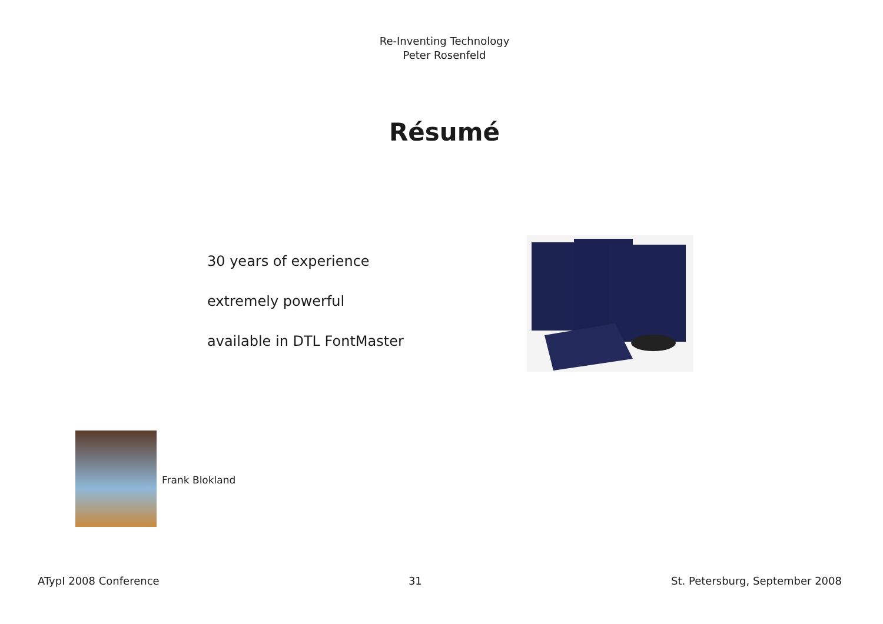Re-Inventing Technology
Peter Rosenfeld
Résumé
30 years of experience
extremely powerful
available in DTL FontMaster
Frank Blokland
ATypI 2008 Conference 31 St. Petersburg, September 2008